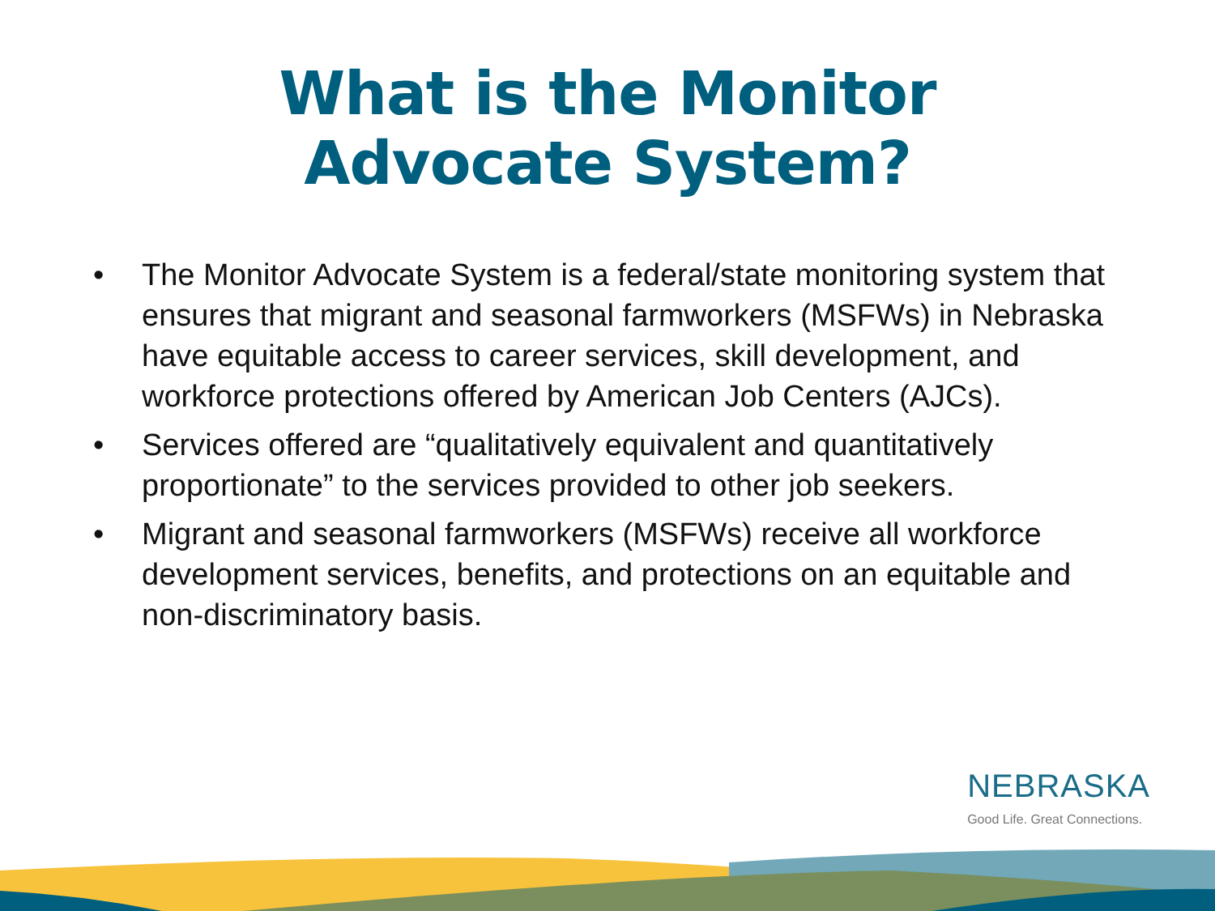What is the Monitor
Advocate System?
• The Monitor Advocate System is a federal/state monitoring system that ensures that migrant and seasonal farmworkers (MSFWs) in Nebraska have equitable access to career services, skill development, and workforce protections offered by American Job Centers (AJCs).
• Services offered are “qualitatively equivalent and quantitatively proportionate” to the services provided to other job seekers.
• Migrant and seasonal farmworkers (MSFWs) receive all workforce development services, benefits, and protections on an equitable and non-discriminatory basis.
NEBRASKA
Good Life. Great Connections.